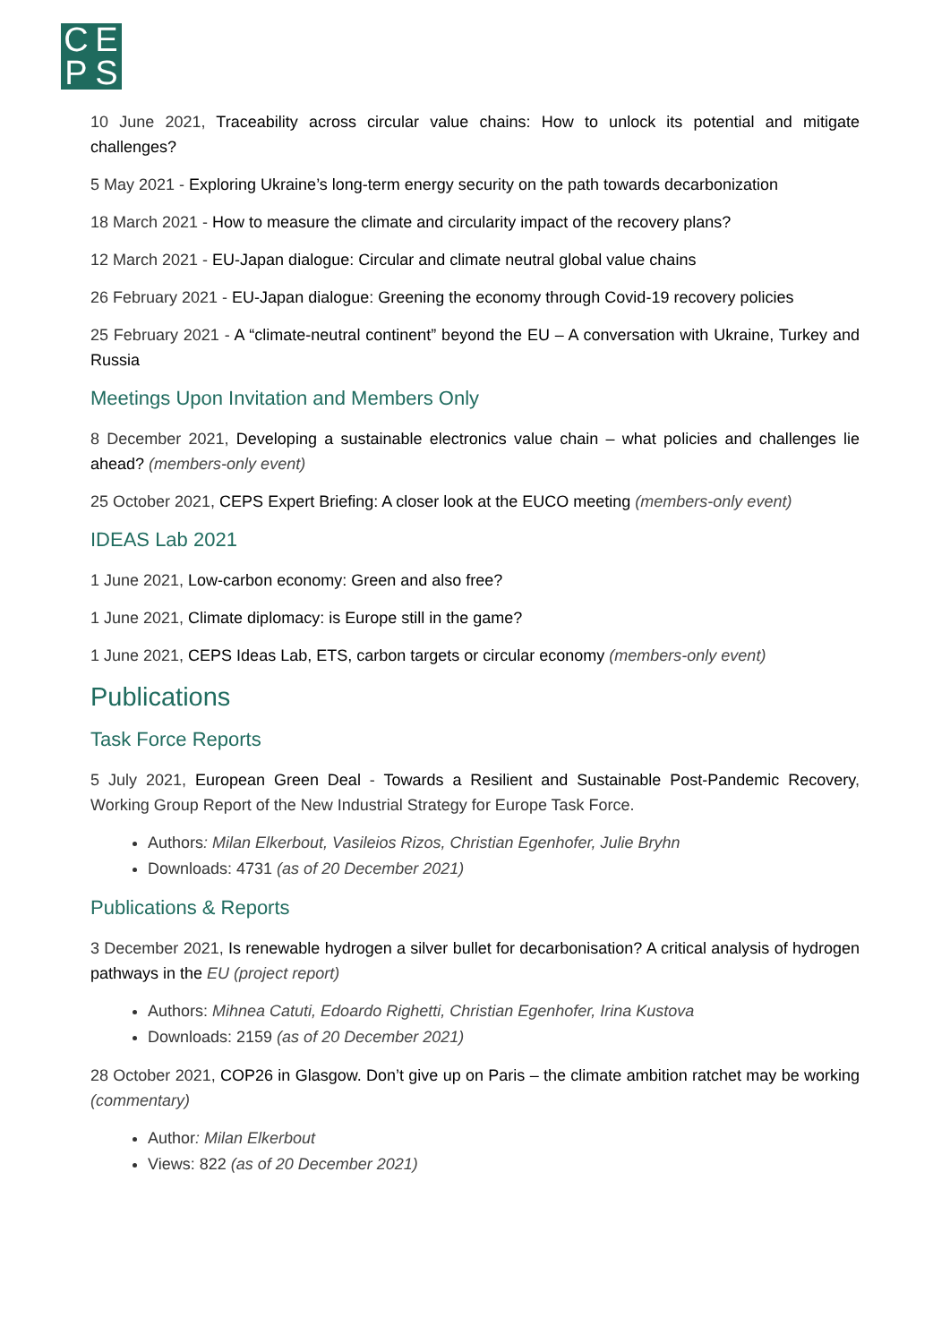CEPS
10 June 2021, Traceability across circular value chains: How to unlock its potential and mitigate challenges?
5 May 2021 - Exploring Ukraine’s long-term energy security on the path towards decarbonization
18 March 2021 - How to measure the climate and circularity impact of the recovery plans?
12 March 2021 - EU-Japan dialogue: Circular and climate neutral global value chains
26 February 2021 - EU-Japan dialogue: Greening the economy through Covid-19 recovery policies
25 February 2021 - A “climate-neutral continent” beyond the EU – A conversation with Ukraine, Turkey and Russia
Meetings Upon Invitation and Members Only
8 December 2021, Developing a sustainable electronics value chain – what policies and challenges lie ahead? (members-only event)
25 October 2021, CEPS Expert Briefing: A closer look at the EUCO meeting (members-only event)
IDEAS Lab 2021
1 June 2021, Low-carbon economy: Green and also free?
1 June 2021, Climate diplomacy: is Europe still in the game?
1 June 2021, CEPS Ideas Lab, ETS, carbon targets or circular economy (members-only event)
Publications
Task Force Reports
5 July 2021, European Green Deal - Towards a Resilient and Sustainable Post-Pandemic Recovery, Working Group Report of the New Industrial Strategy for Europe Task Force.
Authors: Milan Elkerbout, Vasileios Rizos, Christian Egenhofer, Julie Bryhn
Downloads: 4731 (as of 20 December 2021)
Publications & Reports
3 December 2021, Is renewable hydrogen a silver bullet for decarbonisation? A critical analysis of hydrogen pathways in the EU (project report)
Authors: Mihnea Catuti, Edoardo Righetti, Christian Egenhofer, Irina Kustova
Downloads: 2159 (as of 20 December 2021)
28 October 2021, COP26 in Glasgow. Don’t give up on Paris – the climate ambition ratchet may be working (commentary)
Author: Milan Elkerbout
Views: 822 (as of 20 December 2021)